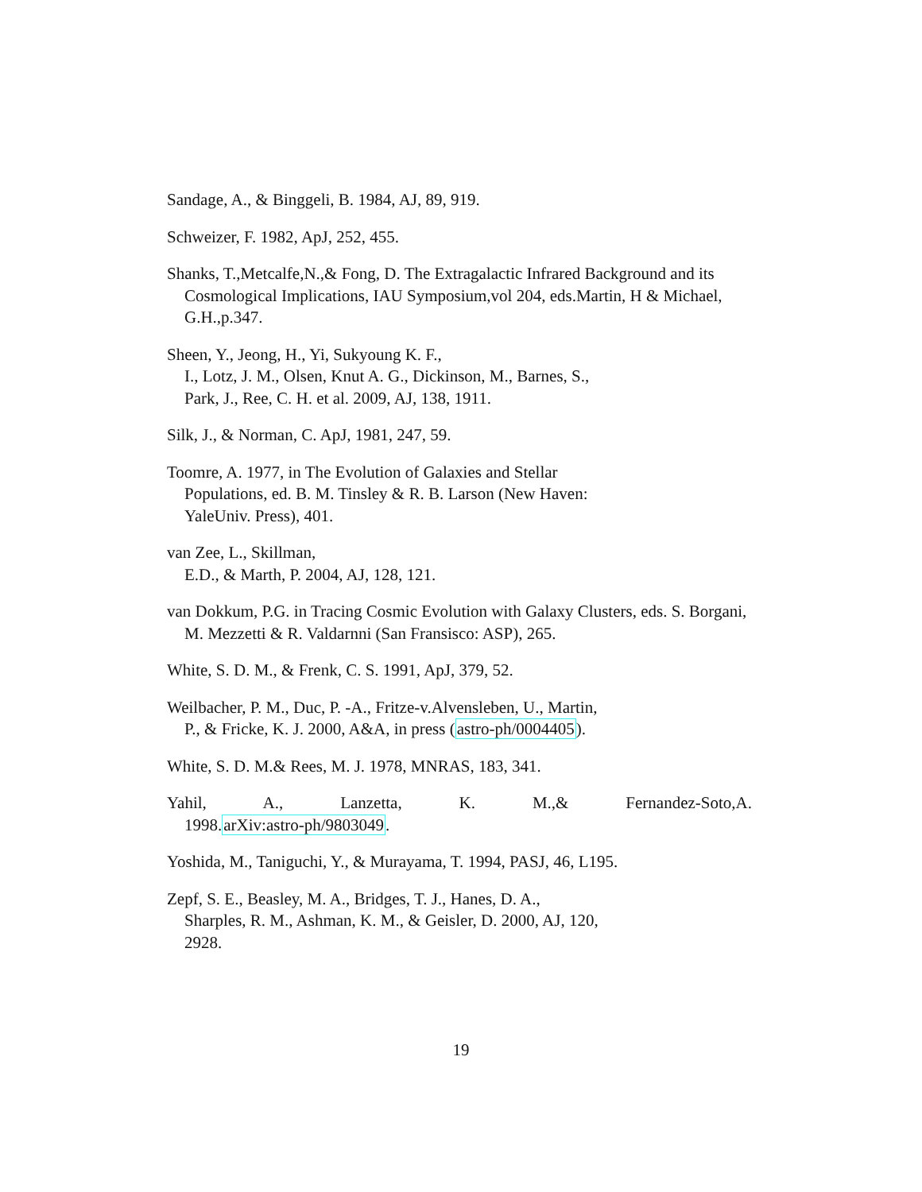Sandage, A., & Binggeli, B. 1984, AJ, 89, 919.
Schweizer, F. 1982, ApJ, 252, 455.
Shanks, T.,Metcalfe,N.,& Fong, D. The Extragalactic Infrared Background and its Cosmological Implications, IAU Symposium,vol 204, eds.Martin, H & Michael, G.H.,p.347.
Sheen, Y., Jeong, H., Yi, Sukyoung K. F.,
I., Lotz, J. M., Olsen, Knut A. G., Dickinson, M., Barnes, S.,
Park, J., Ree, C. H. et al. 2009, AJ, 138, 1911.
Silk, J., & Norman, C. ApJ, 1981, 247, 59.
Toomre, A. 1977, in The Evolution of Galaxies and Stellar
Populations, ed. B. M. Tinsley & R. B. Larson (New Haven:
YaleUniv. Press), 401.
van Zee, L., Skillman,
E.D., & Marth, P. 2004, AJ, 128, 121.
van Dokkum, P.G. in Tracing Cosmic Evolution with Galaxy Clusters, eds. S. Borgani, M. Mezzetti & R. Valdarnni (San Fransisco: ASP), 265.
White, S. D. M., & Frenk, C. S. 1991, ApJ, 379, 52.
Weilbacher, P. M., Duc, P. -A., Fritze-v.Alvensleben, U., Martin,
P., & Fricke, K. J. 2000, A&A, in press (astro-ph/0004405).
White, S. D. M.& Rees, M. J. 1978, MNRAS, 183, 341.
Yahil, A., Lanzetta, K. M.,& Fernandez-Soto,A.
1998.arXiv:astro-ph/9803049.
Yoshida, M., Taniguchi, Y., & Murayama, T. 1994, PASJ, 46, L195.
Zepf, S. E., Beasley, M. A., Bridges, T. J., Hanes, D. A.,
Sharples, R. M., Ashman, K. M., & Geisler, D. 2000, AJ, 120,
2928.
19